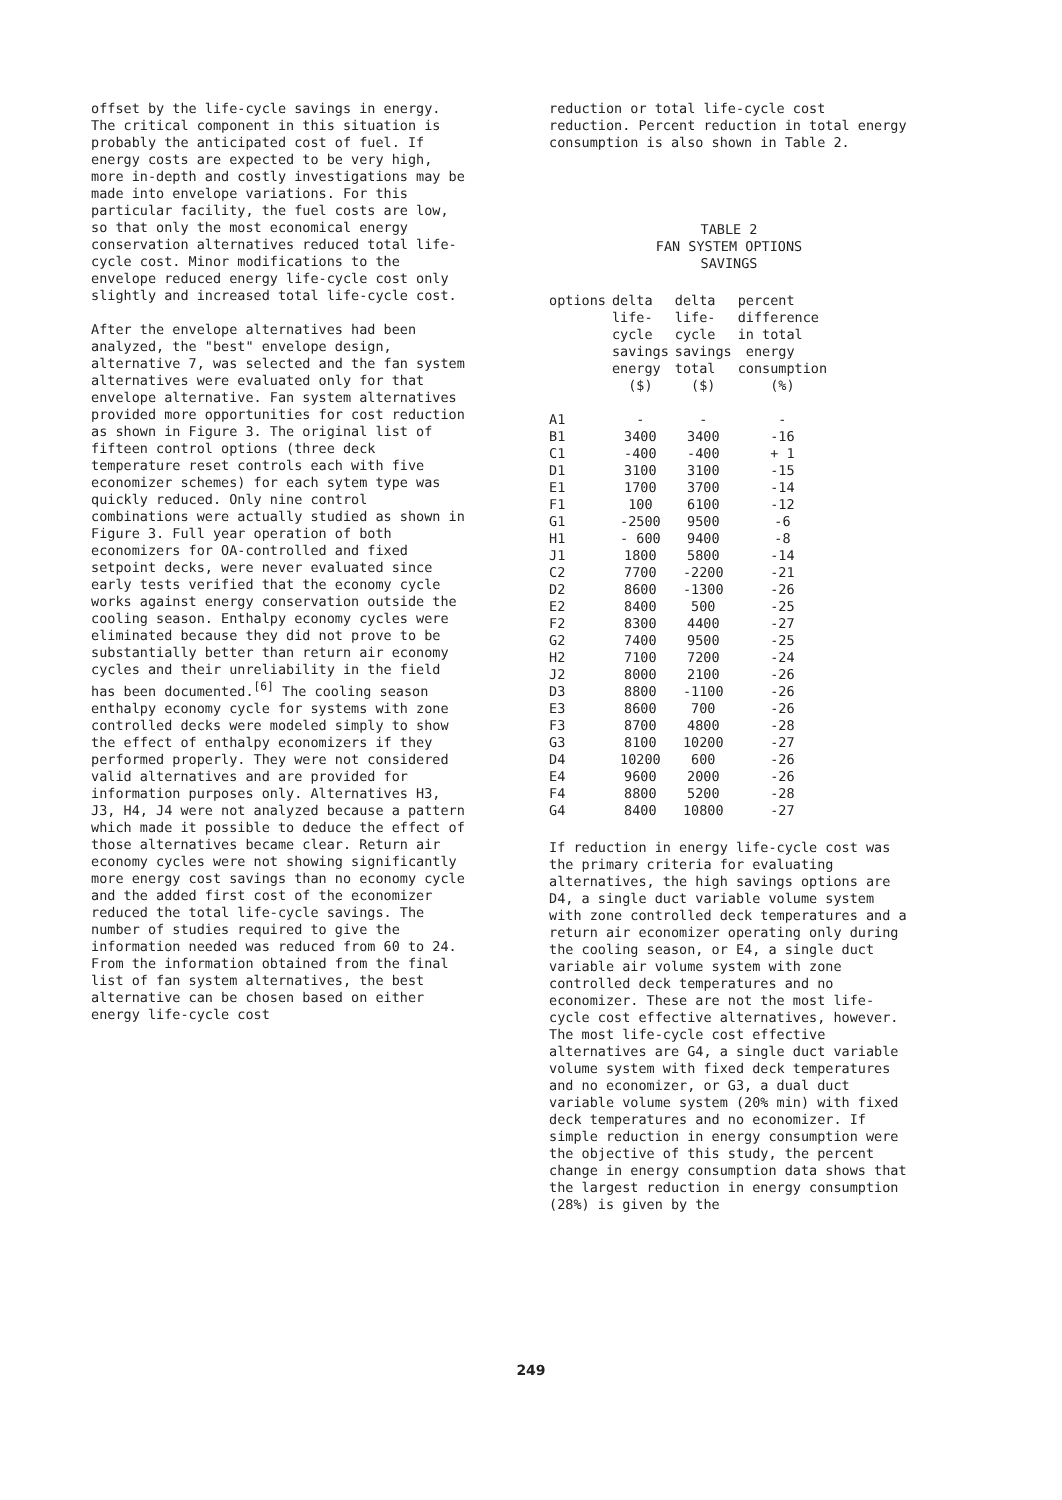offset by the life-cycle savings in energy. The critical component in this situation is probably the anticipated cost of fuel. If energy costs are expected to be very high, more in-depth and costly investigations may be made into envelope variations. For this particular facility, the fuel costs are low, so that only the most economical energy conservation alternatives reduced total life-cycle cost. Minor modifications to the envelope reduced energy life-cycle cost only slightly and increased total life-cycle cost.
After the envelope alternatives had been analyzed, the "best" envelope design, alternative 7, was selected and the fan system alternatives were evaluated only for that envelope alternative. Fan system alternatives provided more opportunities for cost reduction as shown in Figure 3. The original list of fifteen control options (three deck temperature reset controls each with five economizer schemes) for each sytem type was quickly reduced. Only nine control combinations were actually studied as shown in Figure 3. Full year operation of both economizers for OA-controlled and fixed setpoint decks, were never evaluated since early tests verified that the economy cycle works against energy conservation outside the cooling season. Enthalpy economy cycles were eliminated because they did not prove to be substantially better than return air economy cycles and their unreliability in the field has been documented.<sup>[6]</sup> The cooling season enthalpy economy cycle for systems with zone controlled decks were modeled simply to show the effect of enthalpy economizers if they performed properly. They were not considered valid alternatives and are provided for information purposes only. Alternatives H3, J3, H4, J4 were not analyzed because a pattern which made it possible to deduce the effect of those alternatives became clear. Return air economy cycles were not showing significantly more energy cost savings than no economy cycle and the added first cost of the economizer reduced the total life-cycle savings. The number of studies required to give the information needed was reduced from 60 to 24. From the information obtained from the final list of fan system alternatives, the best alternative can be chosen based on either energy life-cycle cost
reduction or total life-cycle cost reduction. Percent reduction in total energy consumption is also shown in Table 2.
TABLE 2
FAN SYSTEM OPTIONS
SAVINGS
| options | delta life- cycle savings energy ($) | delta life- cycle savings total ($) | percent difference in total energy consumption (%) |
| --- | --- | --- | --- |
| A1 | - | - | - |
| B1 | 3400 | 3400 | -16 |
| C1 | -400 | -400 | + 1 |
| D1 | 3100 | 3100 | -15 |
| E1 | 1700 | 3700 | -14 |
| F1 | 100 | 6100 | -12 |
| G1 | -2500 | 9500 | -6 |
| H1 | - 600 | 9400 | -8 |
| J1 | 1800 | 5800 | -14 |
| C2 | 7700 | -2200 | -21 |
| D2 | 8600 | -1300 | -26 |
| E2 | 8400 | 500 | -25 |
| F2 | 8300 | 4400 | -27 |
| G2 | 7400 | 9500 | -25 |
| H2 | 7100 | 7200 | -24 |
| J2 | 8000 | 2100 | -26 |
| D3 | 8800 | -1100 | -26 |
| E3 | 8600 | 700 | -26 |
| F3 | 8700 | 4800 | -28 |
| G3 | 8100 | 10200 | -27 |
| D4 | 10200 | 600 | -26 |
| E4 | 9600 | 2000 | -26 |
| F4 | 8800 | 5200 | -28 |
| G4 | 8400 | 10800 | -27 |
If reduction in energy life-cycle cost was the primary criteria for evaluating alternatives, the high savings options are D4, a single duct variable volume system with zone controlled deck temperatures and a return air economizer operating only during the cooling season, or E4, a single duct variable air volume system with zone controlled deck temperatures and no economizer. These are not the most life-cycle cost effective alternatives, however. The most life-cycle cost effective alternatives are G4, a single duct variable volume system with fixed deck temperatures and no economizer, or G3, a dual duct variable volume system (20% min) with fixed deck temperatures and no economizer. If simple reduction in energy consumption were the objective of this study, the percent change in energy consumption data shows that the largest reduction in energy consumption (28%) is given by the
249